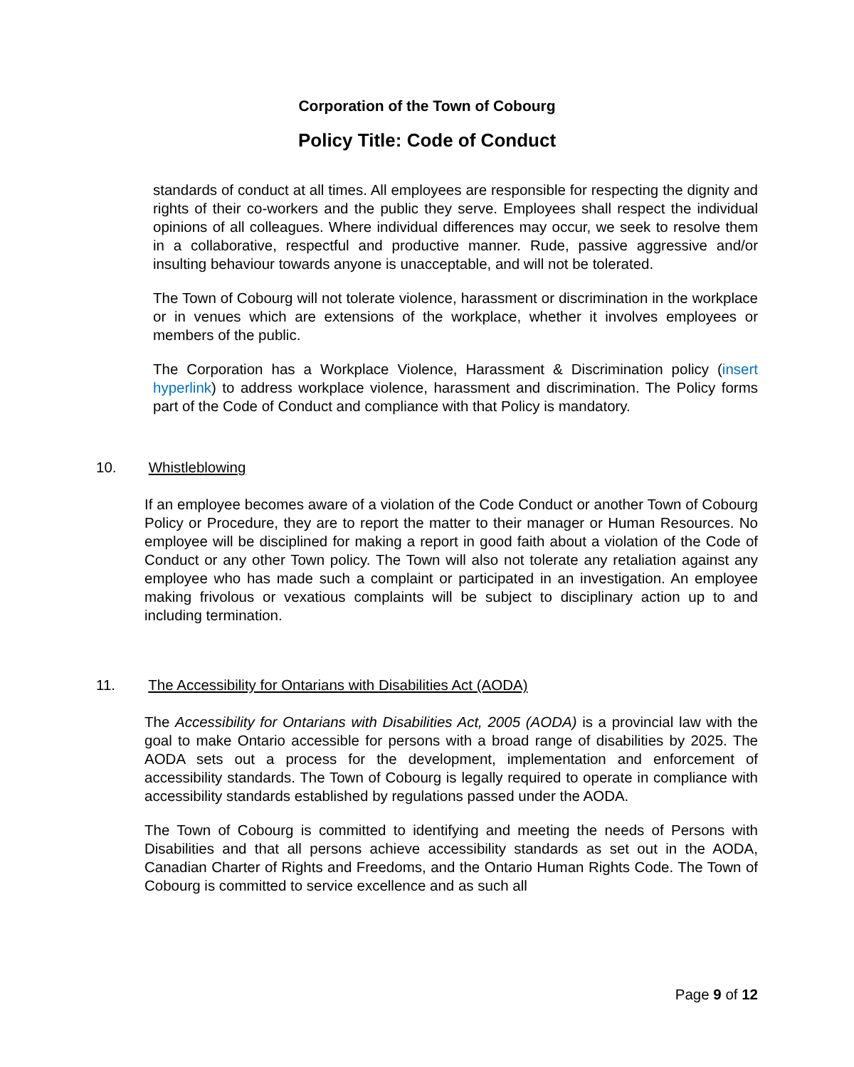Corporation of the Town of Cobourg
Policy Title: Code of Conduct
standards of conduct at all times. All employees are responsible for respecting the dignity and rights of their co-workers and the public they serve. Employees shall respect the individual opinions of all colleagues. Where individual differences may occur, we seek to resolve them in a collaborative, respectful and productive manner. Rude, passive aggressive and/or insulting behaviour towards anyone is unacceptable, and will not be tolerated.
The Town of Cobourg will not tolerate violence, harassment or discrimination in the workplace or in venues which are extensions of the workplace, whether it involves employees or members of the public.
The Corporation has a Workplace Violence, Harassment & Discrimination policy (insert hyperlink) to address workplace violence, harassment and discrimination. The Policy forms part of the Code of Conduct and compliance with that Policy is mandatory.
10. Whistleblowing
If an employee becomes aware of a violation of the Code Conduct or another Town of Cobourg Policy or Procedure, they are to report the matter to their manager or Human Resources. No employee will be disciplined for making a report in good faith about a violation of the Code of Conduct or any other Town policy. The Town will also not tolerate any retaliation against any employee who has made such a complaint or participated in an investigation. An employee making frivolous or vexatious complaints will be subject to disciplinary action up to and including termination.
11. The Accessibility for Ontarians with Disabilities Act (AODA)
The Accessibility for Ontarians with Disabilities Act, 2005 (AODA) is a provincial law with the goal to make Ontario accessible for persons with a broad range of disabilities by 2025. The AODA sets out a process for the development, implementation and enforcement of accessibility standards. The Town of Cobourg is legally required to operate in compliance with accessibility standards established by regulations passed under the AODA.
The Town of Cobourg is committed to identifying and meeting the needs of Persons with Disabilities and that all persons achieve accessibility standards as set out in the AODA, Canadian Charter of Rights and Freedoms, and the Ontario Human Rights Code. The Town of Cobourg is committed to service excellence and as such all
Page 9 of 12